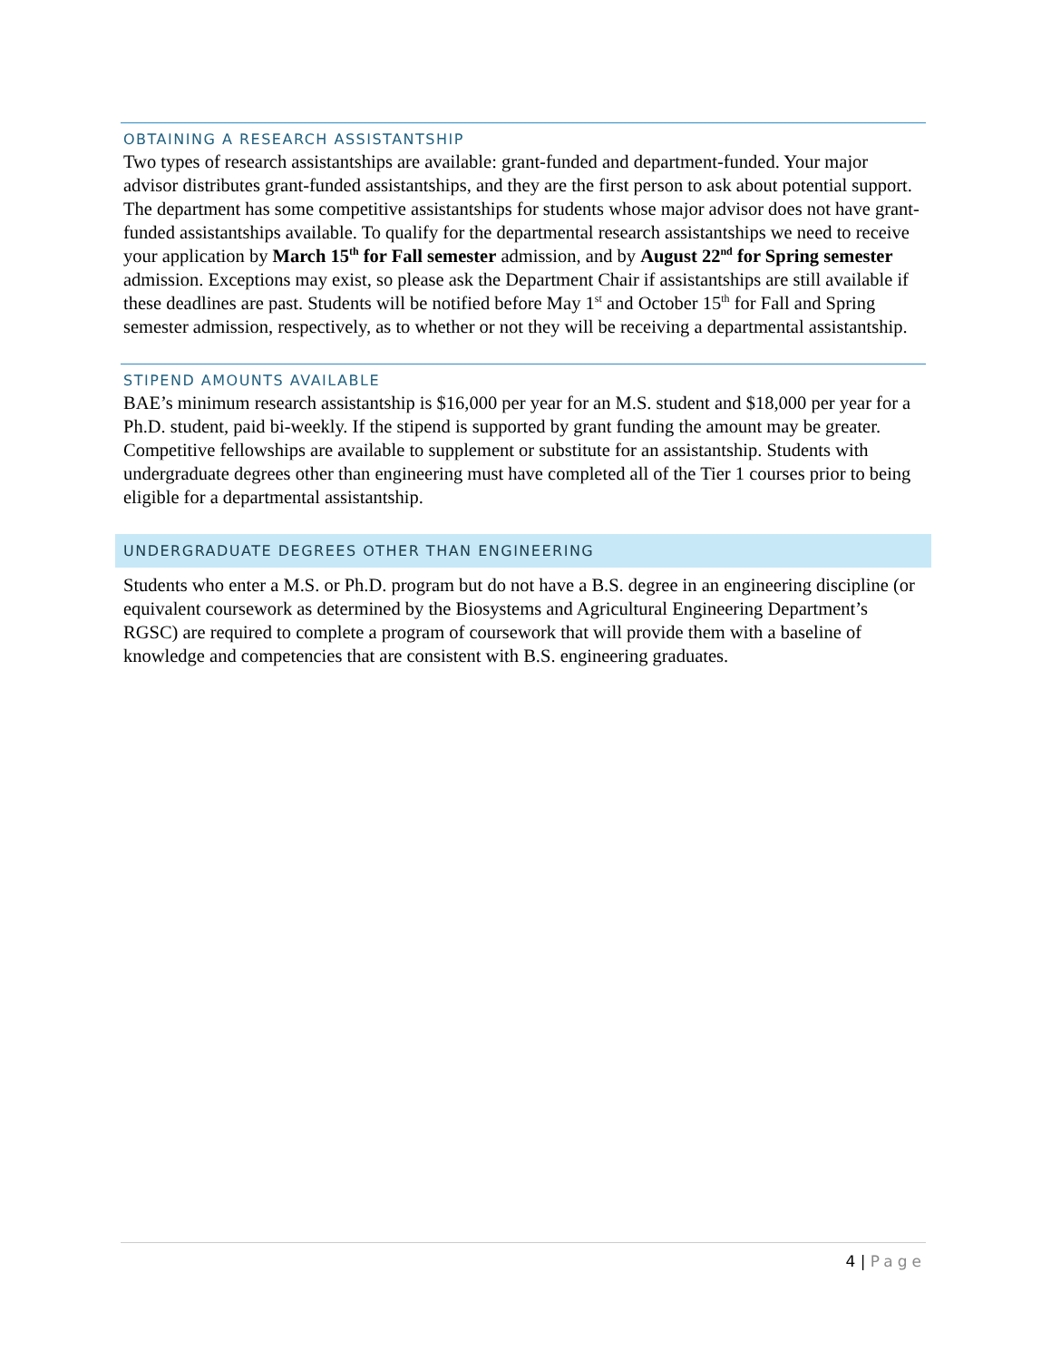OBTAINING A RESEARCH ASSISTANTSHIP
Two types of research assistantships are available: grant-funded and department-funded. Your major advisor distributes grant-funded assistantships, and they are the first person to ask about potential support. The department has some competitive assistantships for students whose major advisor does not have grant-funded assistantships available. To qualify for the departmental research assistantships we need to receive your application by March 15<sup>th</sup> for Fall semester admission, and by August 22<sup>nd</sup> for Spring semester admission. Exceptions may exist, so please ask the Department Chair if assistantships are still available if these deadlines are past. Students will be notified before May 1<sup>st</sup> and October 15<sup>th</sup> for Fall and Spring semester admission, respectively, as to whether or not they will be receiving a departmental assistantship.
STIPEND AMOUNTS AVAILABLE
BAE’s minimum research assistantship is $16,000 per year for an M.S. student and $18,000 per year for a Ph.D. student, paid bi-weekly. If the stipend is supported by grant funding the amount may be greater. Competitive fellowships are available to supplement or substitute for an assistantship. Students with undergraduate degrees other than engineering must have completed all of the Tier 1 courses prior to being eligible for a departmental assistantship.
UNDERGRADUATE DEGREES OTHER THAN ENGINEERING
Students who enter a M.S. or Ph.D. program but do not have a B.S. degree in an engineering discipline (or equivalent coursework as determined by the Biosystems and Agricultural Engineering Department’s RGSC) are required to complete a program of coursework that will provide them with a baseline of knowledge and competencies that are consistent with B.S. engineering graduates.
4 | Page